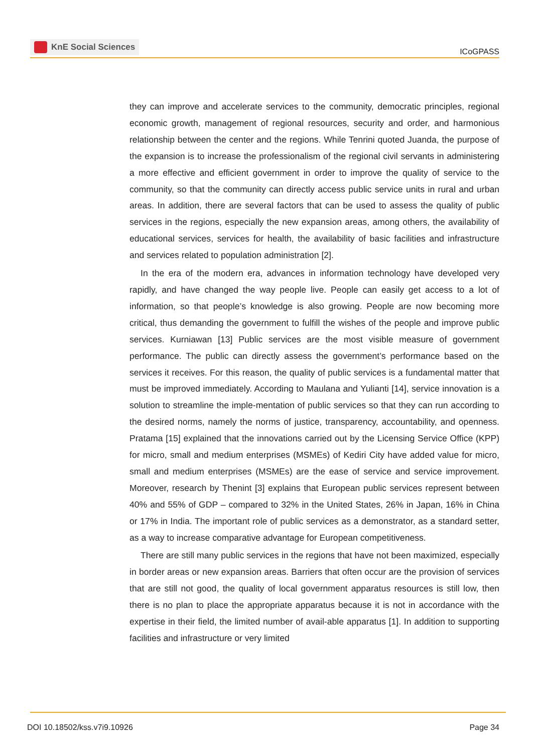KnE Social Sciences
ICoGPASS
they can improve and accelerate services to the community, democratic principles, regional economic growth, management of regional resources, security and order, and harmonious relationship between the center and the regions. While Tenrini quoted Juanda, the purpose of the expansion is to increase the professionalism of the regional civil servants in administering a more effective and efficient government in order to improve the quality of service to the community, so that the community can directly access public service units in rural and urban areas. In addition, there are several factors that can be used to assess the quality of public services in the regions, especially the new expansion areas, among others, the availability of educational services, services for health, the availability of basic facilities and infrastructure and services related to population administration [2].
In the era of the modern era, advances in information technology have developed very rapidly, and have changed the way people live. People can easily get access to a lot of information, so that people’s knowledge is also growing. People are now becoming more critical, thus demanding the government to fulfill the wishes of the people and improve public services. Kurniawan [13] Public services are the most visible measure of government performance. The public can directly assess the government’s performance based on the services it receives. For this reason, the quality of public services is a fundamental matter that must be improved immediately. According to Maulana and Yulianti [14], service innovation is a solution to streamline the imple-mentation of public services so that they can run according to the desired norms, namely the norms of justice, transparency, accountability, and openness. Pratama [15] explained that the innovations carried out by the Licensing Service Office (KPP) for micro, small and medium enterprises (MSMEs) of Kediri City have added value for micro, small and medium enterprises (MSMEs) are the ease of service and service improvement. Moreover, research by Thenint [3] explains that European public services represent between 40% and 55% of GDP – compared to 32% in the United States, 26% in Japan, 16% in China or 17% in India. The important role of public services as a demonstrator, as a standard setter, as a way to increase comparative advantage for European competitiveness.
There are still many public services in the regions that have not been maximized, especially in border areas or new expansion areas. Barriers that often occur are the provision of services that are still not good, the quality of local government apparatus resources is still low, then there is no plan to place the appropriate apparatus because it is not in accordance with the expertise in their field, the limited number of avail-able apparatus [1]. In addition to supporting facilities and infrastructure or very limited
DOI 10.18502/kss.v7i9.10926 Page 34